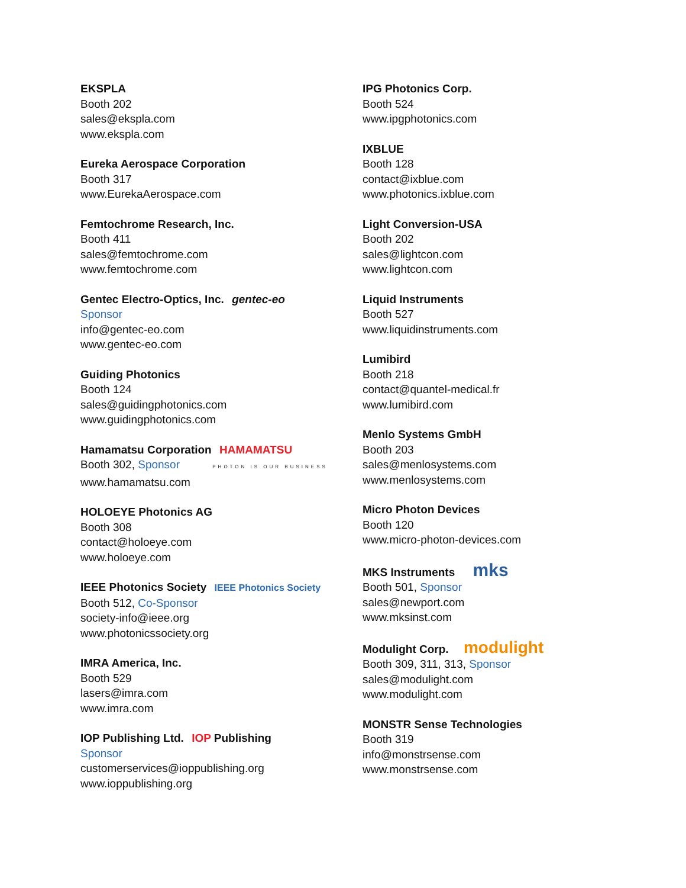EKSPLA
Booth 202
sales@ekspla.com
www.ekspla.com
Eureka Aerospace Corporation
Booth 317
www.EurekaAerospace.com
Femtochrome Research, Inc.
Booth 411
sales@femtochrome.com
www.femtochrome.com
Gentec Electro-Optics, Inc. gentec-eo
Sponsor
info@gentec-eo.com
www.gentec-eo.com
Guiding Photonics
Booth 124
sales@guidingphotonics.com
www.guidingphotonics.com
Hamamatsu Corporation HAMAMATSU
Booth 302, Sponsor PHOTON IS OUR BUSINESS
www.hamamatsu.com
HOLOEYE Photonics AG
Booth 308
contact@holoeye.com
www.holoeye.com
IEEE Photonics Society IEEE Photonics Society
Booth 512, Co-Sponsor
society-info@ieee.org
www.photonicssociety.org
IMRA America, Inc.
Booth 529
lasers@imra.com
www.imra.com
IOP Publishing Ltd. IOP Publishing
Sponsor
customerservices@ioppublishing.org
www.ioppublishing.org
IPG Photonics Corp.
Booth 524
www.ipgphotonics.com
IXBLUE
Booth 128
contact@ixblue.com
www.photonics.ixblue.com
Light Conversion-USA
Booth 202
sales@lightcon.com
www.lightcon.com
Liquid Instruments
Booth 527
www.liquidinstruments.com
Lumibird
Booth 218
contact@quantel-medical.fr
www.lumibird.com
Menlo Systems GmbH
Booth 203
sales@menlosystems.com
www.menlosystems.com
Micro Photon Devices
Booth 120
www.micro-photon-devices.com
MKS Instruments mks
Booth 501, Sponsor
sales@newport.com
www.mksinst.com
Modulight Corp. modulight
Booth 309, 311, 313, Sponsor
sales@modulight.com
www.modulight.com
MONSTR Sense Technologies
Booth 319
info@monstrsense.com
www.monstrsense.com